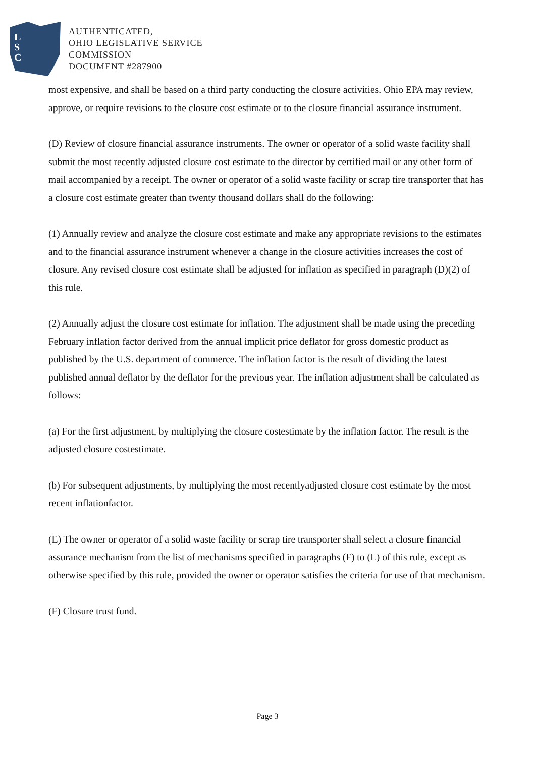L
S
C
AUTHENTICATED,
OHIO LEGISLATIVE SERVICE
COMMISSION
DOCUMENT #287900
most expensive, and shall be based on a third party conducting the closure activities. Ohio EPA may review, approve, or require revisions to the closure cost estimate or to the closure financial assurance instrument.
(D) Review of closure financial assurance instruments. The owner or operator of a solid waste facility shall submit the most recently adjusted closure cost estimate to the director by certified mail or any other form of mail accompanied by a receipt. The owner or operator of a solid waste facility or scrap tire transporter that has a closure cost estimate greater than twenty thousand dollars shall do the following:
(1) Annually review and analyze the closure cost estimate and make any appropriate revisions to the estimates and to the financial assurance instrument whenever a change in the closure activities increases the cost of closure. Any revised closure cost estimate shall be adjusted for inflation as specified in paragraph (D)(2) of this rule.
(2) Annually adjust the closure cost estimate for inflation. The adjustment shall be made using the preceding February inflation factor derived from the annual implicit price deflator for gross domestic product as published by the U.S. department of commerce. The inflation factor is the result of dividing the latest published annual deflator by the deflator for the previous year. The inflation adjustment shall be calculated as follows:
(a) For the first adjustment, by multiplying the closure costestimate by the inflation factor. The result is the adjusted closure costestimate.
(b) For subsequent adjustments, by multiplying the most recentlyadjusted closure cost estimate by the most recent inflationfactor.
(E) The owner or operator of a solid waste facility or scrap tire transporter shall select a closure financial assurance mechanism from the list of mechanisms specified in paragraphs (F) to (L) of this rule, except as otherwise specified by this rule, provided the owner or operator satisfies the criteria for use of that mechanism.
(F) Closure trust fund.
Page 3